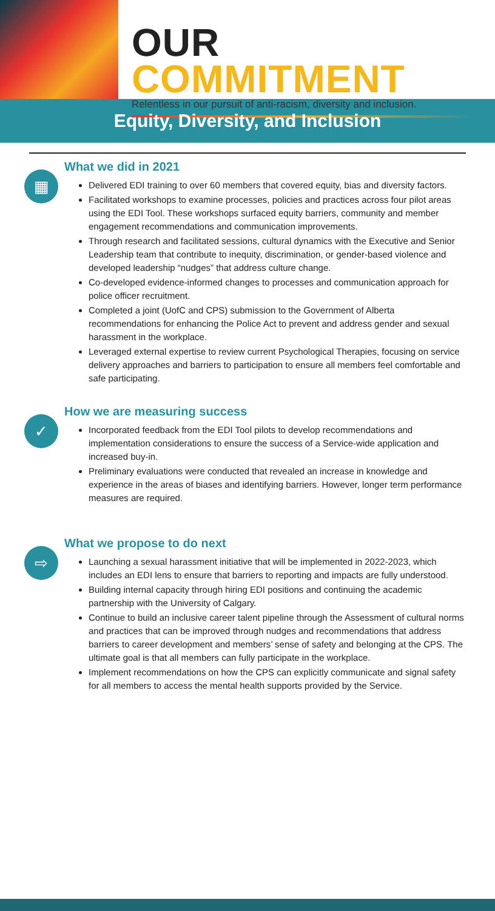OUR COMMITMENT
Relentless in our pursuit of anti-racism, diversity and inclusion.
Equity, Diversity, and Inclusion
▦
What we did in 2021
Delivered EDI training to over 60 members that covered equity, bias and diversity factors.
Facilitated workshops to examine processes, policies and practices across four pilot areas using the EDI Tool. These workshops surfaced equity barriers, community and member engagement recommendations and communication improvements.
Through research and facilitated sessions, cultural dynamics with the Executive and Senior Leadership team that contribute to inequity, discrimination, or gender-based violence and developed leadership “nudges” that address culture change.
Co-developed evidence-informed changes to processes and communication approach for police officer recruitment.
Completed a joint (UofC and CPS) submission to the Government of Alberta recommendations for enhancing the Police Act to prevent and address gender and sexual harassment in the workplace.
Leveraged external expertise to review current Psychological Therapies, focusing on service delivery approaches and barriers to participation to ensure all members feel comfortable and safe participating.
✓
How we are measuring success
Incorporated feedback from the EDI Tool pilots to develop recommendations and implementation considerations to ensure the success of a Service-wide application and increased buy-in.
Preliminary evaluations were conducted that revealed an increase in knowledge and experience in the areas of biases and identifying barriers. However, longer term performance measures are required.
⇨
What we propose to do next
Launching a sexual harassment initiative that will be implemented in 2022-2023, which includes an EDI lens to ensure that barriers to reporting and impacts are fully understood.
Building internal capacity through hiring EDI positions and continuing the academic partnership with the University of Calgary.
Continue to build an inclusive career talent pipeline through the Assessment of cultural norms and practices that can be improved through nudges and recommendations that address barriers to career development and members’ sense of safety and belonging at the CPS. The ultimate goal is that all members can fully participate in the workplace.
Implement recommendations on how the CPS can explicitly communicate and signal safety for all members to access the mental health supports provided by the Service.